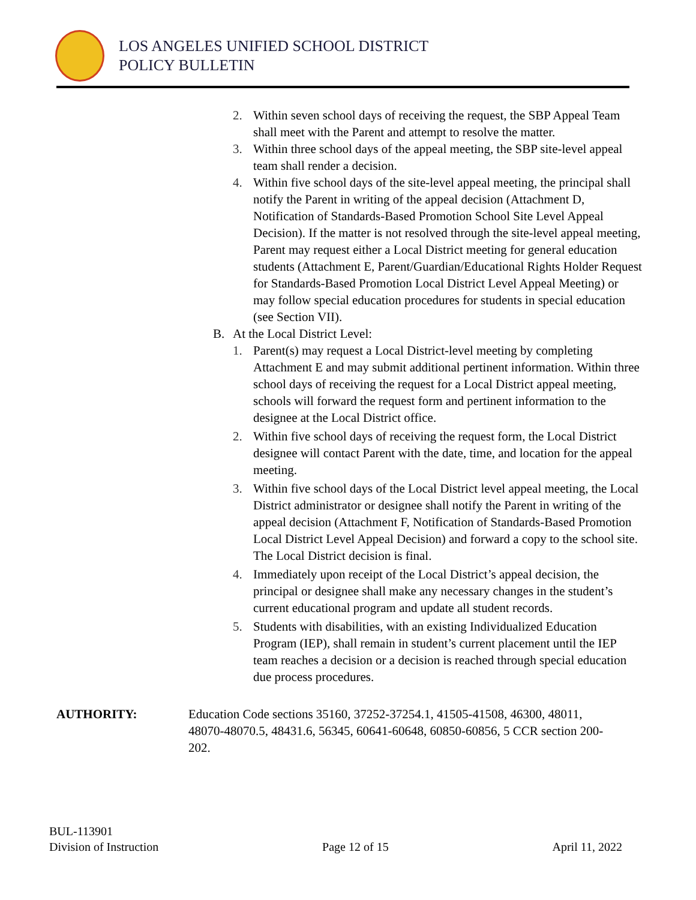LOS ANGELES UNIFIED SCHOOL DISTRICT
POLICY BULLETIN
2. Within seven school days of receiving the request, the SBP Appeal Team shall meet with the Parent and attempt to resolve the matter.
3. Within three school days of the appeal meeting, the SBP site-level appeal team shall render a decision.
4. Within five school days of the site-level appeal meeting, the principal shall notify the Parent in writing of the appeal decision (Attachment D, Notification of Standards-Based Promotion School Site Level Appeal Decision). If the matter is not resolved through the site-level appeal meeting, Parent may request either a Local District meeting for general education students (Attachment E, Parent/Guardian/Educational Rights Holder Request for Standards-Based Promotion Local District Level Appeal Meeting) or may follow special education procedures for students in special education (see Section VII).
B. At the Local District Level:
1. Parent(s) may request a Local District-level meeting by completing Attachment E and may submit additional pertinent information. Within three school days of receiving the request for a Local District appeal meeting, schools will forward the request form and pertinent information to the designee at the Local District office.
2. Within five school days of receiving the request form, the Local District designee will contact Parent with the date, time, and location for the appeal meeting.
3. Within five school days of the Local District level appeal meeting, the Local District administrator or designee shall notify the Parent in writing of the appeal decision (Attachment F, Notification of Standards-Based Promotion Local District Level Appeal Decision) and forward a copy to the school site. The Local District decision is final.
4. Immediately upon receipt of the Local District’s appeal decision, the principal or designee shall make any necessary changes in the student’s current educational program and update all student records.
5. Students with disabilities, with an existing Individualized Education Program (IEP), shall remain in student’s current placement until the IEP team reaches a decision or a decision is reached through special education due process procedures.
AUTHORITY: Education Code sections 35160, 37252-37254.1, 41505-41508, 46300, 48011, 48070-48070.5, 48431.6, 56345, 60641-60648, 60850-60856, 5 CCR section 200-202.
BUL-113901
Division of Instruction
Page 12 of 15
April 11, 2022